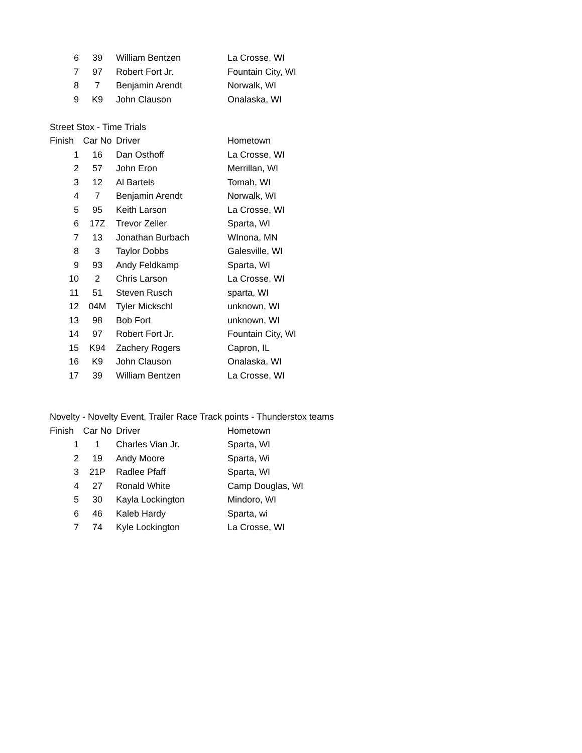| 6 | 39 | William Bentzen | La Crosse, WI |
| 7 | 97 | Robert Fort Jr. | Fountain City, WI |
| 8 | 7 | Benjamin Arendt | Norwalk, WI |
| 9 | K9 | John Clauson | Onalaska, WI |
Street Stox - Time Trials
| Finish | Car No | Driver | Hometown |
| --- | --- | --- | --- |
| 1 | 16 | Dan Osthoff | La Crosse, WI |
| 2 | 57 | John Eron | Merrillan, WI |
| 3 | 12 | Al Bartels | Tomah, WI |
| 4 | 7 | Benjamin Arendt | Norwalk, WI |
| 5 | 95 | Keith Larson | La Crosse, WI |
| 6 | 17Z | Trevor Zeller | Sparta, WI |
| 7 | 13 | Jonathan Burbach | WInona, MN |
| 8 | 3 | Taylor Dobbs | Galesville, WI |
| 9 | 93 | Andy Feldkamp | Sparta, WI |
| 10 | 2 | Chris Larson | La Crosse, WI |
| 11 | 51 | Steven Rusch | sparta, WI |
| 12 | 04M | Tyler Mickschl | unknown, WI |
| 13 | 98 | Bob Fort | unknown, WI |
| 14 | 97 | Robert Fort Jr. | Fountain City, WI |
| 15 | K94 | Zachery Rogers | Capron, IL |
| 16 | K9 | John Clauson | Onalaska, WI |
| 17 | 39 | William Bentzen | La Crosse, WI |
Novelty - Novelty Event, Trailer Race Track points - Thunderstox teams
| Finish | Car No | Driver | Hometown |
| --- | --- | --- | --- |
| 1 | 1 | Charles Vian Jr. | Sparta, WI |
| 2 | 19 | Andy Moore | Sparta, Wi |
| 3 | 21P | Radlee Pfaff | Sparta, WI |
| 4 | 27 | Ronald White | Camp Douglas, WI |
| 5 | 30 | Kayla Lockington | Mindoro, WI |
| 6 | 46 | Kaleb Hardy | Sparta, wi |
| 7 | 74 | Kyle Lockington | La Crosse, WI |